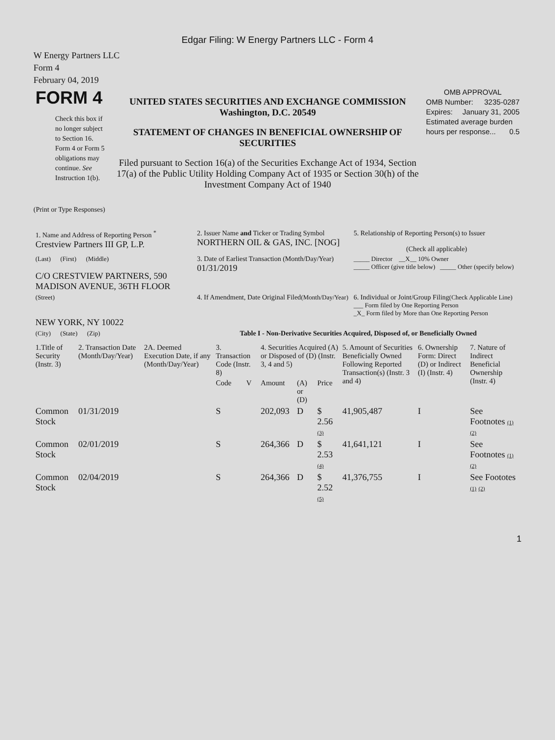Edgar Filing: W Energy Partners LLC - Form 4
W Energy Partners LLC
Form 4
February 04, 2019
| FORM 4 Check this box if no longer subject to Section 16. Form 4 or Form 5 obligations may continue. See Instruction 1(b). | UNITED STATES SECURITIES AND EXCHANGE COMMISSION Washington, D.C. 20549 STATEMENT OF CHANGES IN BENEFICIAL OWNERSHIP OF SECURITIES Filed pursuant to Section 16(a) of the Securities Exchange Act of 1934, Section 17(a) of the Public Utility Holding Company Act of 1935 or Section 30(h) of the Investment Company Act of 1940 | OMB APPROVAL OMB Number: 3235-0287 Expires: January 31, 2005 Estimated average burden hours per response... 0.5 |
(Print or Type Responses)
| 1. Name and Address of Reporting Person <sup>*</sup> Crestview Partners III GP, L.P. | 2. Issuer Name and Ticker or Trading Symbol NORTHERN OIL & GAS, INC. [NOG] | 5. Relationship of Reporting Person(s) to Issuer (Check all applicable) |
| (Last) (First) (Middle) C/O CRESTVIEW PARTNERS, 590 MADISON AVENUE, 36TH FLOOR | 3. Date of Earliest Transaction (Month/Day/Year) 01/31/2019 | _____ Director __X__ 10% Owner _____ Officer (give title below) _____ Other (specify below) |
| (Street) NEW YORK, NY 10022 | 4. If Amendment, Date Original Filed (Month/Day/Year) | 6. Individual or Joint/Group Filing (Check Applicable Line) ___ Form filed by One Reporting Person _X_ Form filed by More than One Reporting Person |
| (City) (State) (Zip) | Table I - Non-Derivative Securities Acquired, Disposed of, or Beneficially Owned | |
| 1.Title of Security (Instr. 3) | 2. Transaction Date (Month/Day/Year) | 2A. Deemed Execution Date, if any (Month/Day/Year) | 3. Transaction Code (Instr. 8) | | 4. Securities Acquired (A) or Disposed of (D) (Instr. 3, 4 and 5) | | | 5. Amount of Securities Beneficially Owned Following Reported Transaction(s) (Instr. 3 and 4) | 6. Ownership Form: Direct (D) or Indirect (I) (Instr. 4) | 7. Nature of Indirect Beneficial Ownership (Instr. 4) |
| --- | --- | --- | --- | --- | --- | --- | --- | --- | --- | --- |
| | | | Code | V | Amount | (A) or (D) | Price | | | |
| Common Stock | 01/31/2019 | | S | | 202,093 | D | $ 2.56 (3) | 41,905,487 | I | See Footnotes (1) (2) |
| Common Stock | 02/01/2019 | | S | | 264,366 | D | $ 2.53 (4) | 41,641,121 | I | See Footnotes (1) (2) |
| Common Stock | 02/04/2019 | | S | | 264,366 | D | $ 2.52 (5) | 41,376,755 | I | See Foototes (1) (2) |
1